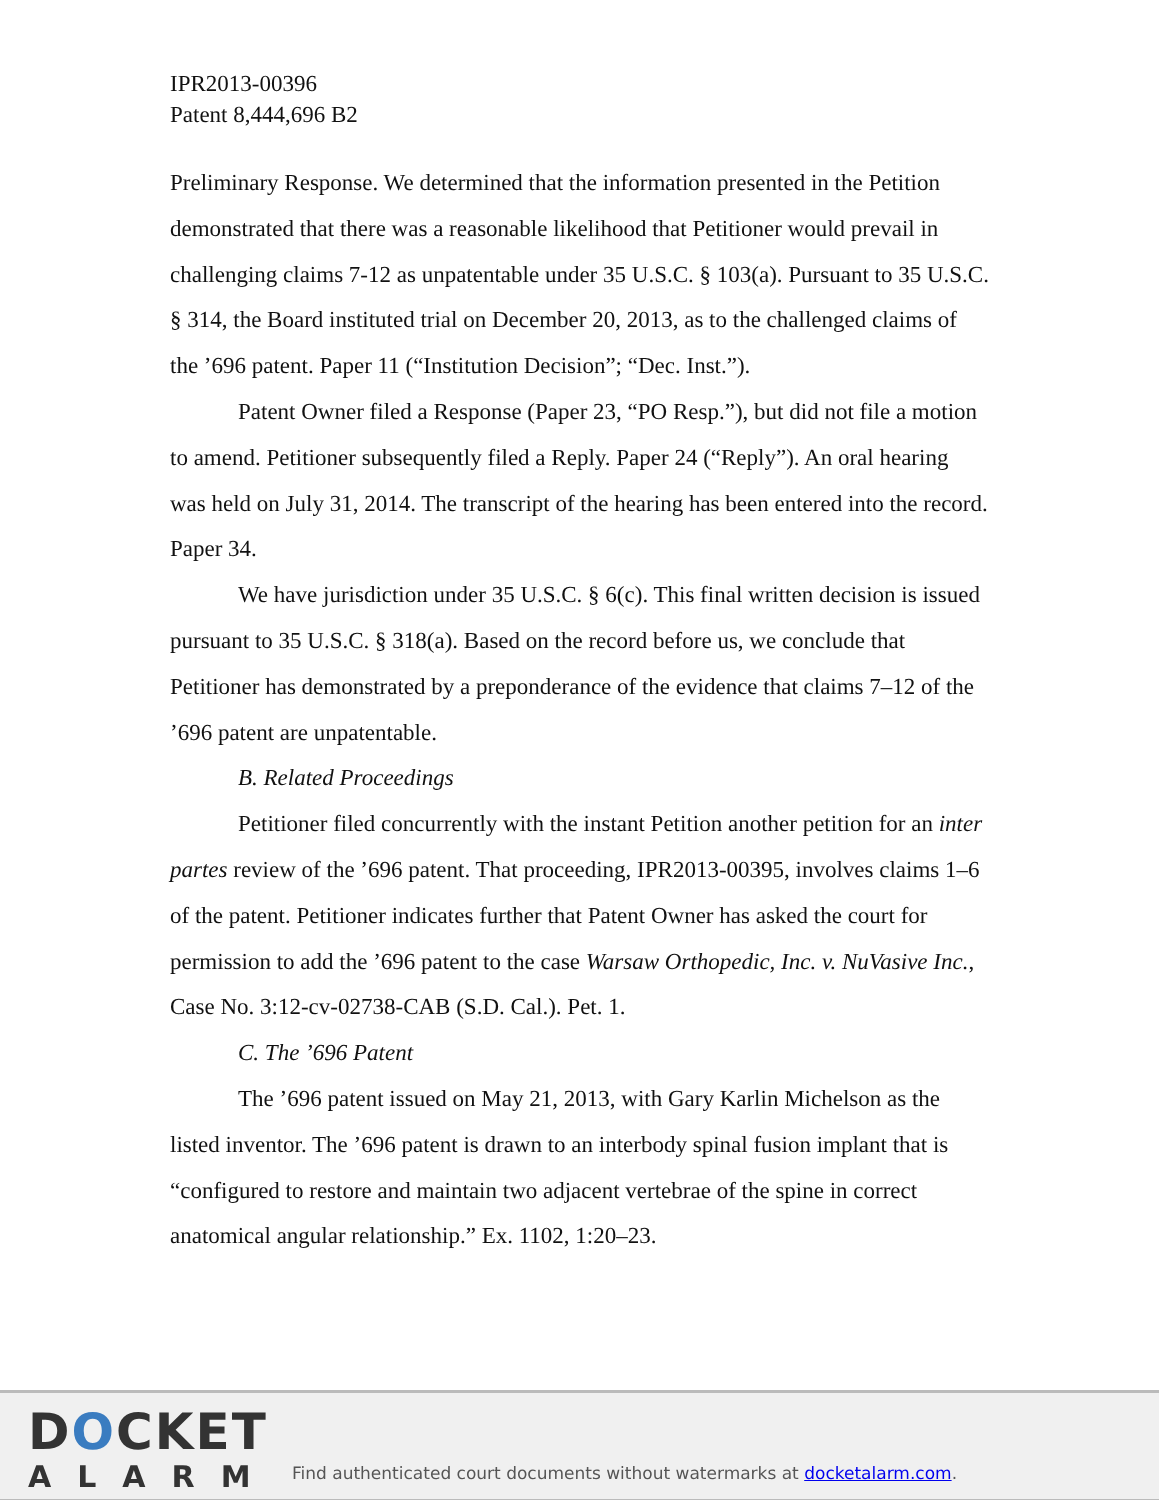IPR2013-00396
Patent 8,444,696 B2
Preliminary Response. We determined that the information presented in the Petition demonstrated that there was a reasonable likelihood that Petitioner would prevail in challenging claims 7-12 as unpatentable under 35 U.S.C. § 103(a). Pursuant to 35 U.S.C. § 314, the Board instituted trial on December 20, 2013, as to the challenged claims of the ’696 patent. Paper 11 (“Institution Decision”; “Dec. Inst.”).
Patent Owner filed a Response (Paper 23, “PO Resp.”), but did not file a motion to amend. Petitioner subsequently filed a Reply. Paper 24 (“Reply”). An oral hearing was held on July 31, 2014. The transcript of the hearing has been entered into the record. Paper 34.
We have jurisdiction under 35 U.S.C. § 6(c). This final written decision is issued pursuant to 35 U.S.C. § 318(a). Based on the record before us, we conclude that Petitioner has demonstrated by a preponderance of the evidence that claims 7–12 of the ’696 patent are unpatentable.
B. Related Proceedings
Petitioner filed concurrently with the instant Petition another petition for an inter partes review of the ’696 patent. That proceeding, IPR2013-00395, involves claims 1–6 of the patent. Petitioner indicates further that Patent Owner has asked the court for permission to add the ’696 patent to the case Warsaw Orthopedic, Inc. v. NuVasive Inc., Case No. 3:12-cv-02738-CAB (S.D. Cal.). Pet. 1.
C. The ’696 Patent
The ’696 patent issued on May 21, 2013, with Gary Karlin Michelson as the listed inventor. The ’696 patent is drawn to an interbody spinal fusion implant that is “configured to restore and maintain two adjacent vertebrae of the spine in correct anatomical angular relationship.” Ex. 1102, 1:20–23.
DOCKET
ALARM
Find authenticated court documents without watermarks at docketalarm.com.